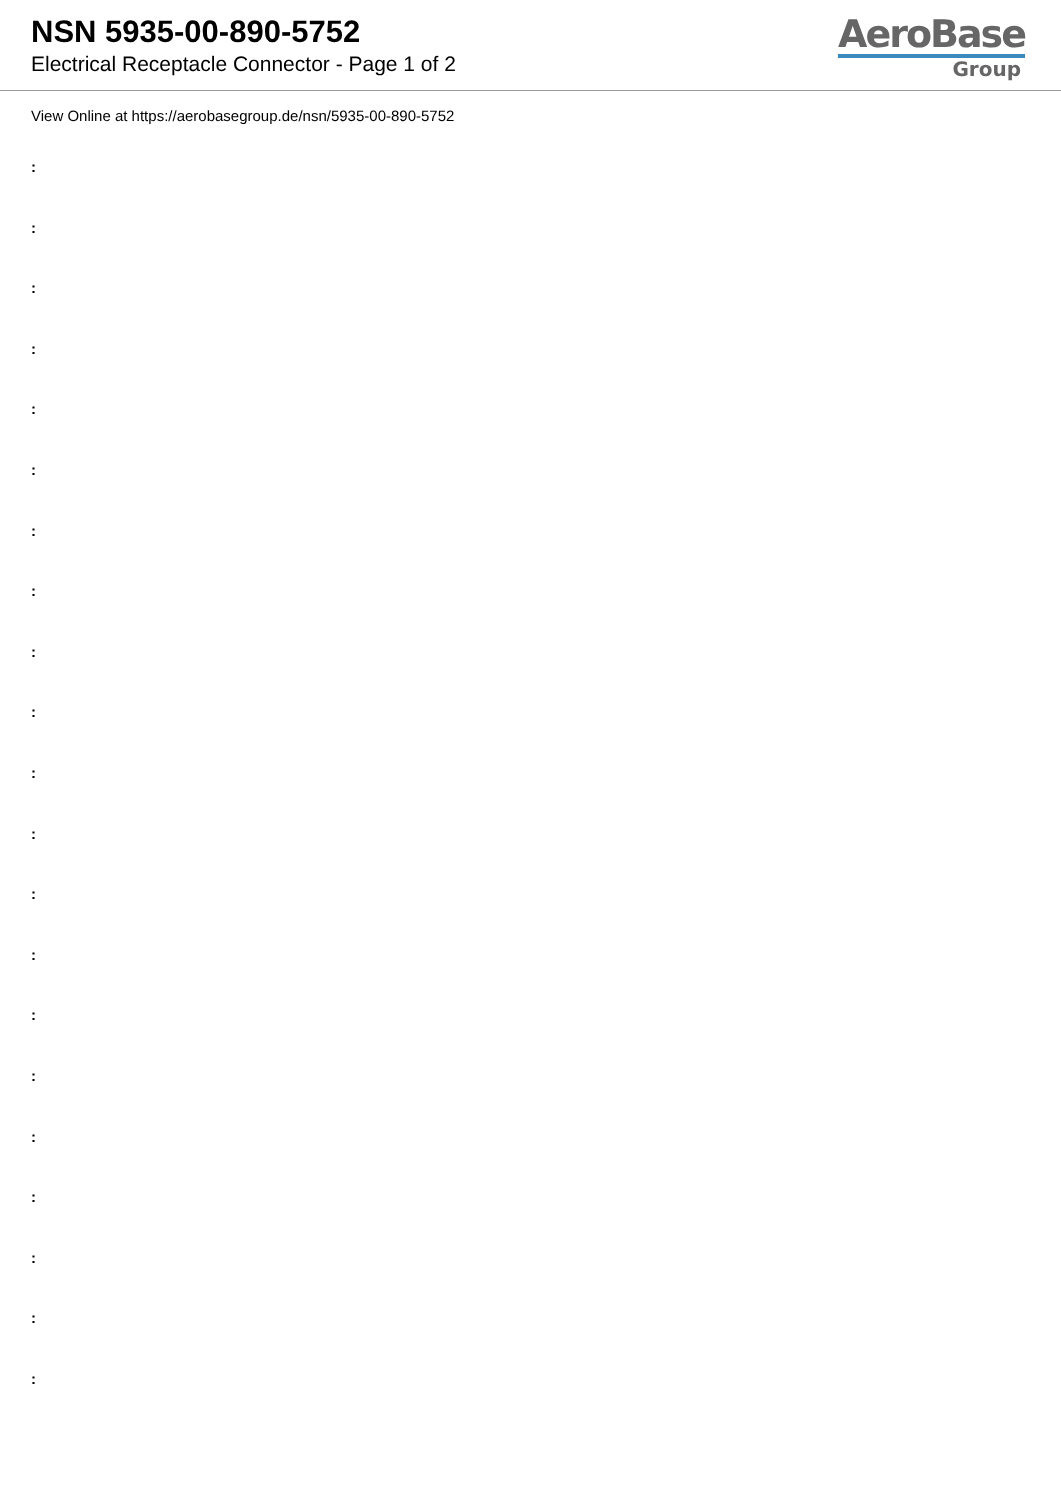NSN 5935-00-890-5752
Electrical Receptacle Connector - Page 1 of 2
AeroBase
Group
View Online at https://aerobasegroup.de/nsn/5935-00-890-5752
:
:
:
:
:
:
:
:
:
:
:
:
:
:
:
:
:
:
:
:
: